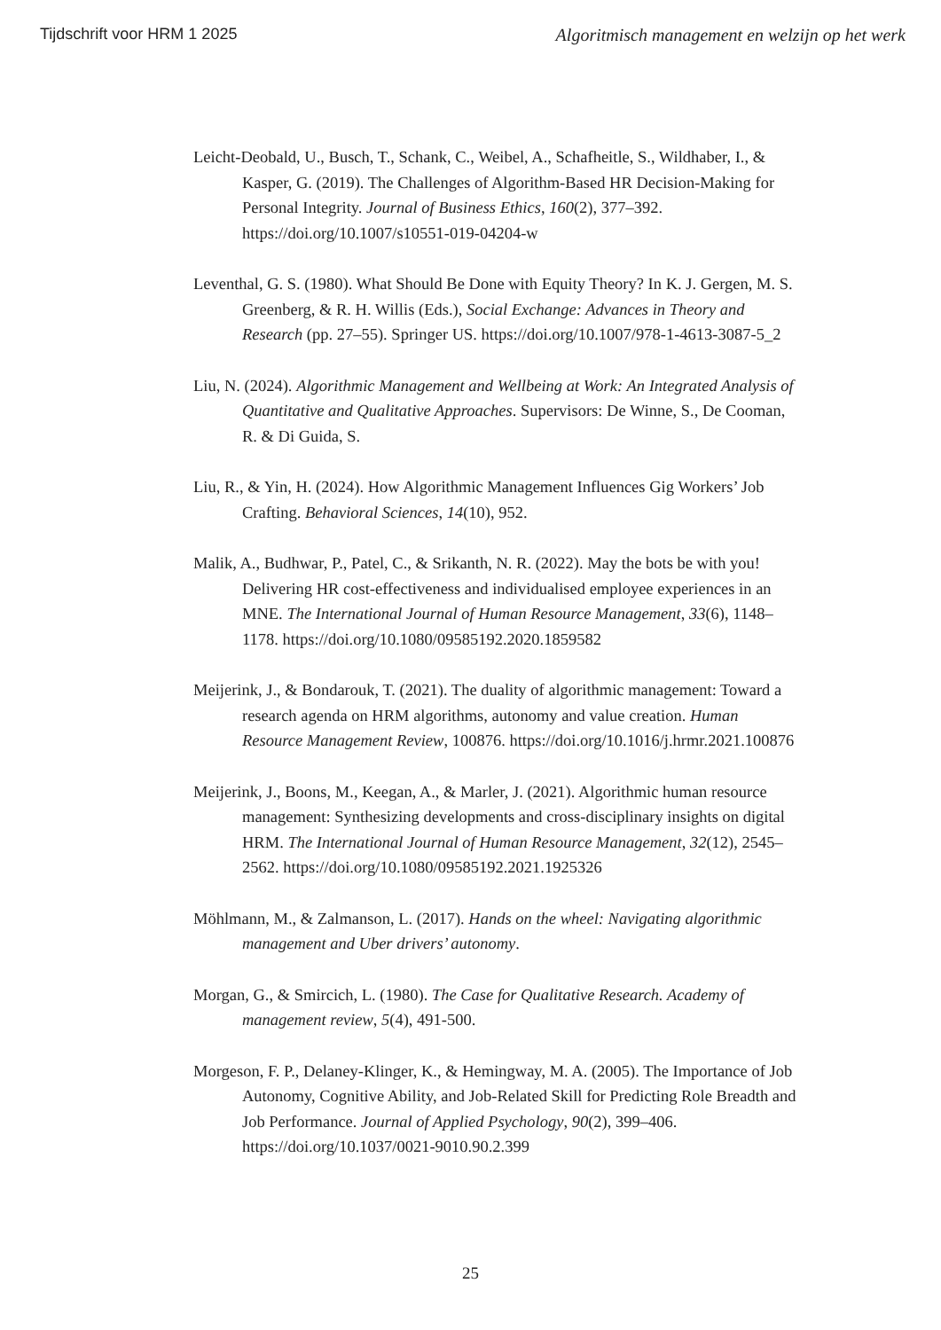Tijdschrift voor HRM 1 2025 Algoritmisch management en welzijn op het werk
Leicht-Deobald, U., Busch, T., Schank, C., Weibel, A., Schafheitle, S., Wildhaber, I., & Kasper, G. (2019). The Challenges of Algorithm-Based HR Decision-Making for Personal Integrity. Journal of Business Ethics, 160(2), 377–392. https://doi.org/10.1007/s10551-019-04204-w
Leventhal, G. S. (1980). What Should Be Done with Equity Theory? In K. J. Gergen, M. S. Greenberg, & R. H. Willis (Eds.), Social Exchange: Advances in Theory and Research (pp. 27–55). Springer US. https://doi.org/10.1007/978-1-4613-3087-5_2
Liu, N. (2024). Algorithmic Management and Wellbeing at Work: An Integrated Analysis of Quantitative and Qualitative Approaches. Supervisors: De Winne, S., De Cooman, R. & Di Guida, S.
Liu, R., & Yin, H. (2024). How Algorithmic Management Influences Gig Workers’ Job Crafting. Behavioral Sciences, 14(10), 952.
Malik, A., Budhwar, P., Patel, C., & Srikanth, N. R. (2022). May the bots be with you! Delivering HR cost-effectiveness and individualised employee experiences in an MNE. The International Journal of Human Resource Management, 33(6), 1148–1178. https://doi.org/10.1080/09585192.2020.1859582
Meijerink, J., & Bondarouk, T. (2021). The duality of algorithmic management: Toward a research agenda on HRM algorithms, autonomy and value creation. Human Resource Management Review, 100876. https://doi.org/10.1016/j.hrmr.2021.100876
Meijerink, J., Boons, M., Keegan, A., & Marler, J. (2021). Algorithmic human resource management: Synthesizing developments and cross-disciplinary insights on digital HRM. The International Journal of Human Resource Management, 32(12), 2545–2562. https://doi.org/10.1080/09585192.2021.1925326
Möhlmann, M., & Zalmanson, L. (2017). Hands on the wheel: Navigating algorithmic management and Uber drivers’ autonomy.
Morgan, G., & Smircich, L. (1980). The Case for Qualitative Research. Academy of management review, 5(4), 491-500.
Morgeson, F. P., Delaney-Klinger, K., & Hemingway, M. A. (2005). The Importance of Job Autonomy, Cognitive Ability, and Job-Related Skill for Predicting Role Breadth and Job Performance. Journal of Applied Psychology, 90(2), 399–406. https://doi.org/10.1037/0021-9010.90.2.399
25